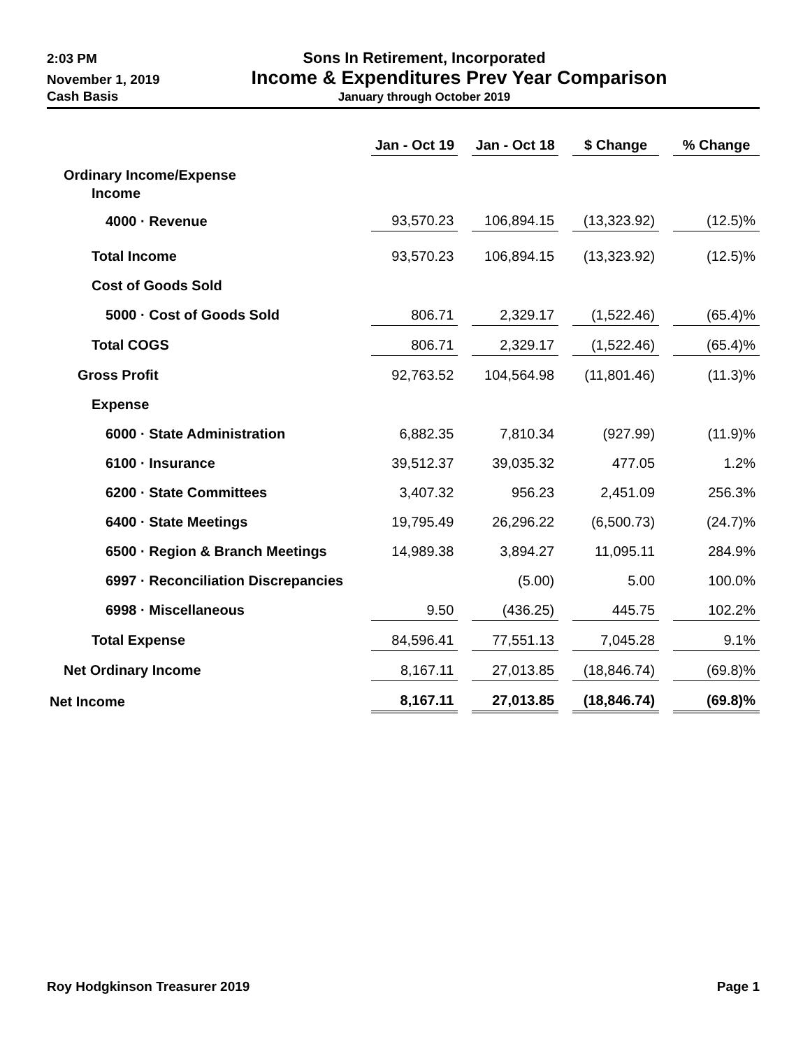2:03 PM
Sons In Retirement, Incorporated
November 1, 2019
Income & Expenditures Prev Year Comparison
Cash Basis January through October 2019
| | Jan - Oct 19 | | Jan - Oct 18 | | $ Change | | % Change |
| --- | --- | --- | --- | --- | --- | --- | --- |
| Ordinary Income/Expense | | | | | | | |
| Income | | | | | | | |
| 4000 · Revenue | 93,570.23 | | 106,894.15 | | (13,323.92) | | (12.5)% |
| Total Income | 93,570.23 | | 106,894.15 | | (13,323.92) | | (12.5)% |
| Cost of Goods Sold | | | | | | | |
| 5000 · Cost of Goods Sold | 806.71 | | 2,329.17 | | (1,522.46) | | (65.4)% |
| Total COGS | 806.71 | | 2,329.17 | | (1,522.46) | | (65.4)% |
| Gross Profit | 92,763.52 | | 104,564.98 | | (11,801.46) | | (11.3)% |
| Expense | | | | | | | |
| 6000 · State Administration | 6,882.35 | | 7,810.34 | | (927.99) | | (11.9)% |
| 6100 · Insurance | 39,512.37 | | 39,035.32 | | 477.05 | | 1.2% |
| 6200 · State Committees | 3,407.32 | | 956.23 | | 2,451.09 | | 256.3% |
| 6400 · State Meetings | 19,795.49 | | 26,296.22 | | (6,500.73) | | (24.7)% |
| 6500 · Region & Branch Meetings | 14,989.38 | | 3,894.27 | | 11,095.11 | | 284.9% |
| 6997 · Reconciliation Discrepancies | | | (5.00) | | 5.00 | | 100.0% |
| 6998 · Miscellaneous | 9.50 | | (436.25) | | 445.75 | | 102.2% |
| Total Expense | 84,596.41 | | 77,551.13 | | 7,045.28 | | 9.1% |
| Net Ordinary Income | 8,167.11 | | 27,013.85 | | (18,846.74) | | (69.8)% |
| Net Income | 8,167.11 | | 27,013.85 | | (18,846.74) | | (69.8)% |
Roy Hodgkinson Treasurer 2019 Page 1